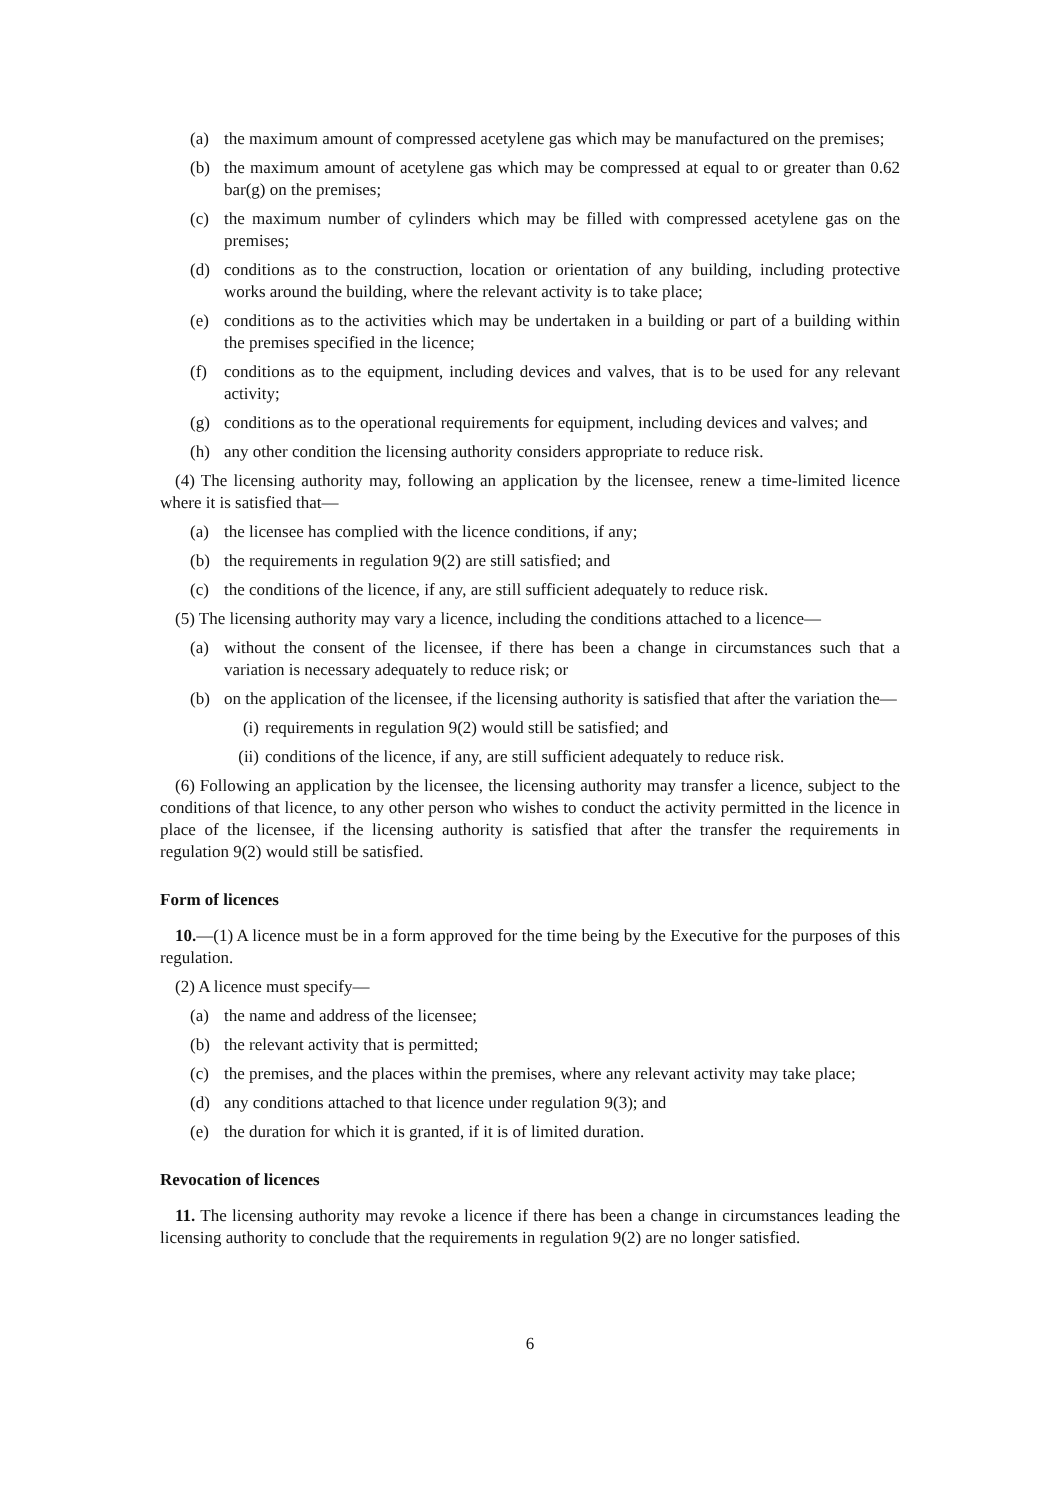(a) the maximum amount of compressed acetylene gas which may be manufactured on the premises;
(b) the maximum amount of acetylene gas which may be compressed at equal to or greater than 0.62 bar(g) on the premises;
(c) the maximum number of cylinders which may be filled with compressed acetylene gas on the premises;
(d) conditions as to the construction, location or orientation of any building, including protective works around the building, where the relevant activity is to take place;
(e) conditions as to the activities which may be undertaken in a building or part of a building within the premises specified in the licence;
(f) conditions as to the equipment, including devices and valves, that is to be used for any relevant activity;
(g) conditions as to the operational requirements for equipment, including devices and valves; and
(h) any other condition the licensing authority considers appropriate to reduce risk.
(4) The licensing authority may, following an application by the licensee, renew a time-limited licence where it is satisfied that—
(a) the licensee has complied with the licence conditions, if any;
(b) the requirements in regulation 9(2) are still satisfied; and
(c) the conditions of the licence, if any, are still sufficient adequately to reduce risk.
(5) The licensing authority may vary a licence, including the conditions attached to a licence—
(a) without the consent of the licensee, if there has been a change in circumstances such that a variation is necessary adequately to reduce risk; or
(b) on the application of the licensee, if the licensing authority is satisfied that after the variation the—
(i) requirements in regulation 9(2) would still be satisfied; and
(ii) conditions of the licence, if any, are still sufficient adequately to reduce risk.
(6) Following an application by the licensee, the licensing authority may transfer a licence, subject to the conditions of that licence, to any other person who wishes to conduct the activity permitted in the licence in place of the licensee, if the licensing authority is satisfied that after the transfer the requirements in regulation 9(2) would still be satisfied.
Form of licences
10.—(1) A licence must be in a form approved for the time being by the Executive for the purposes of this regulation.
(2) A licence must specify—
(a) the name and address of the licensee;
(b) the relevant activity that is permitted;
(c) the premises, and the places within the premises, where any relevant activity may take place;
(d) any conditions attached to that licence under regulation 9(3); and
(e) the duration for which it is granted, if it is of limited duration.
Revocation of licences
11. The licensing authority may revoke a licence if there has been a change in circumstances leading the licensing authority to conclude that the requirements in regulation 9(2) are no longer satisfied.
6